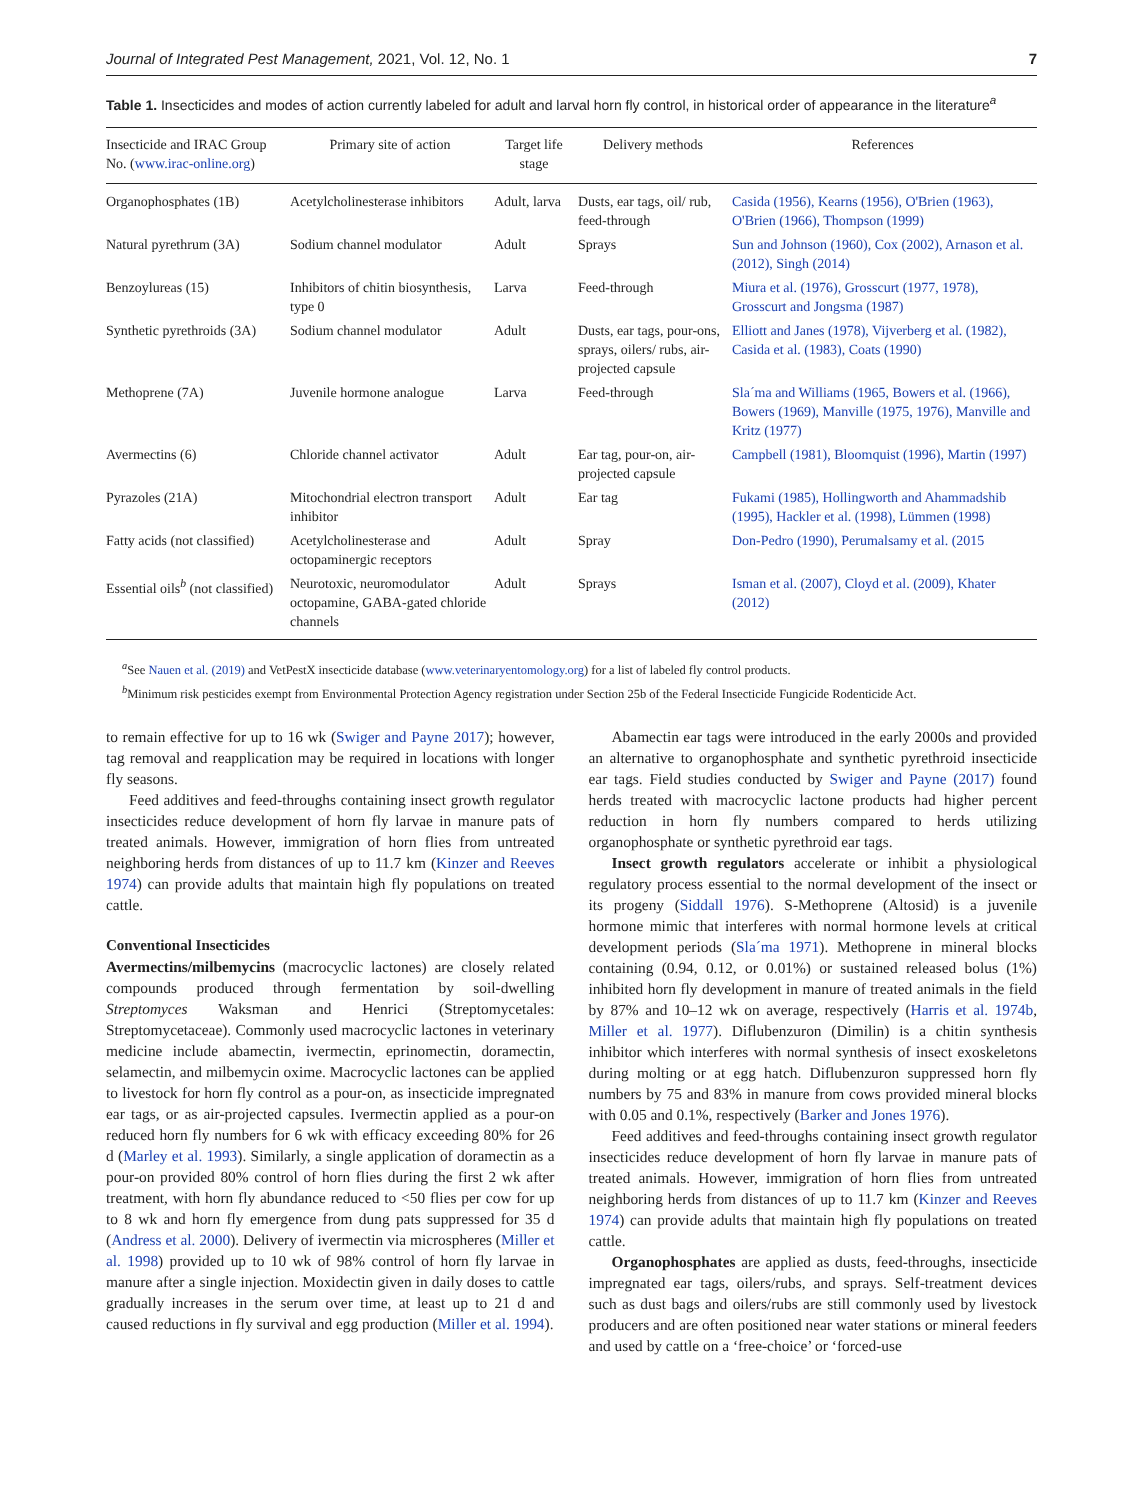Journal of Integrated Pest Management, 2021, Vol. 12, No. 1 7
Table 1. Insecticides and modes of action currently labeled for adult and larval horn fly control, in historical order of appearance in the literature<sup>a</sup>
| Insecticide and IRAC Group No. ( www.irac-online.org ) | Primary site of action | Target life stage | Delivery methods | References |
| --- | --- | --- | --- | --- |
| Organophosphates (1B) | Acetylcholinesterase inhibitors | Adult, larva | Dusts, ear tags, oil/ rub, feed-through | Casida (1956), Kearns (1956), O'Brien (1963), O'Brien (1966), Thompson (1999) |
| Natural pyrethrum (3A) | Sodium channel modulator | Adult | Sprays | Sun and Johnson (1960), Cox (2002), Arnason et al. (2012), Singh (2014) |
| Benzoylureas (15) | Inhibitors of chitin biosynthesis, type 0 | Larva | Feed-through | Miura et al. (1976), Grosscurt (1977, 1978), Grosscurt and Jongsma (1987) |
| Synthetic pyrethroids (3A) | Sodium channel modulator | Adult | Dusts, ear tags, pour-ons, sprays, oilers/ rubs, air-projected capsule | Elliott and Janes (1978), Vijverberg et al. (1982), Casida et al. (1983), Coats (1990) |
| Methoprene (7A) | Juvenile hormone analogue | Larva | Feed-through | Sla´ma and Williams (1965, Bowers et al. (1966), Bowers (1969), Manville (1975, 1976), Manville and Kritz (1977) |
| Avermectins (6) | Chloride channel activator | Adult | Ear tag, pour-on, air-projected capsule | Campbell (1981), Bloomquist (1996), Martin (1997) |
| Pyrazoles (21A) | Mitochondrial electron transport inhibitor | Adult | Ear tag | Fukami (1985), Hollingworth and Ahammadshib (1995), Hackler et al. (1998), Lümmen (1998) |
| Fatty acids (not classified) | Acetylcholinesterase and octopaminergic receptors | Adult | Spray | Don-Pedro (1990), Perumalsamy et al. (2015 |
| Essential oils<sup>b</sup> (not classified) | Neurotoxic, neuromodulator octopamine, GABA-gated chloride channels | Adult | Sprays | Isman et al. (2007), Cloyd et al. (2009), Khater (2012) |
<sup>a</sup> See Nauen et al. (2019) and VetPestX insecticide database (www.veterinaryentomology.org) for a list of labeled fly control products.
<sup>b</sup> Minimum risk pesticides exempt from Environmental Protection Agency registration under Section 25b of the Federal Insecticide Fungicide Rodenticide Act.
to remain effective for up to 16 wk (Swiger and Payne 2017); however, tag removal and reapplication may be required in locations with longer fly seasons.
Feed additives and feed-throughs containing insect growth regulator insecticides reduce development of horn fly larvae in manure pats of treated animals. However, immigration of horn flies from untreated neighboring herds from distances of up to 11.7 km (Kinzer and Reeves 1974) can provide adults that maintain high fly populations on treated cattle.
Conventional Insecticides
Avermectins/milbemycins (macrocyclic lactones) are closely related compounds produced through fermentation by soil-dwelling Streptomyces Waksman and Henrici (Streptomycetales: Streptomycetaceae). Commonly used macrocyclic lactones in veterinary medicine include abamectin, ivermectin, eprinomectin, doramectin, selamectin, and milbemycin oxime. Macrocyclic lactones can be applied to livestock for horn fly control as a pour-on, as insecticide impregnated ear tags, or as air-projected capsules. Ivermectin applied as a pour-on reduced horn fly numbers for 6 wk with efficacy exceeding 80% for 26 d (Marley et al. 1993). Similarly, a single application of doramectin as a pour-on provided 80% control of horn flies during the first 2 wk after treatment, with horn fly abundance reduced to <50 flies per cow for up to 8 wk and horn fly emergence from dung pats suppressed for 35 d (Andress et al. 2000). Delivery of ivermectin via microspheres (Miller et al. 1998) provided up to 10 wk of 98% control of horn fly larvae in manure after a single injection. Moxidectin given in daily doses to cattle gradually increases in the serum over time, at least up to 21 d and caused reductions in fly survival and egg production (Miller et al. 1994).
Abamectin ear tags were introduced in the early 2000s and provided an alternative to organophosphate and synthetic pyrethroid insecticide ear tags. Field studies conducted by Swiger and Payne (2017) found herds treated with macrocyclic lactone products had higher percent reduction in horn fly numbers compared to herds utilizing organophosphate or synthetic pyrethroid ear tags.
Insect growth regulators accelerate or inhibit a physiological regulatory process essential to the normal development of the insect or its progeny (Siddall 1976). S-Methoprene (Altosid) is a juvenile hormone mimic that interferes with normal hormone levels at critical development periods (Sla´ma 1971). Methoprene in mineral blocks containing (0.94, 0.12, or 0.01%) or sustained released bolus (1%) inhibited horn fly development in manure of treated animals in the field by 87% and 10–12 wk on average, respectively (Harris et al. 1974b, Miller et al. 1977). Diflubenzuron (Dimilin) is a chitin synthesis inhibitor which interferes with normal synthesis of insect exoskeletons during molting or at egg hatch. Diflubenzuron suppressed horn fly numbers by 75 and 83% in manure from cows provided mineral blocks with 0.05 and 0.1%, respectively (Barker and Jones 1976).
Feed additives and feed-throughs containing insect growth regulator insecticides reduce development of horn fly larvae in manure pats of treated animals. However, immigration of horn flies from untreated neighboring herds from distances of up to 11.7 km (Kinzer and Reeves 1974) can provide adults that maintain high fly populations on treated cattle.
Organophosphates are applied as dusts, feed-throughs, insecticide impregnated ear tags, oilers/rubs, and sprays. Self-treatment devices such as dust bags and oilers/rubs are still commonly used by livestock producers and are often positioned near water stations or mineral feeders and used by cattle on a ‘free-choice’ or ‘forced-use